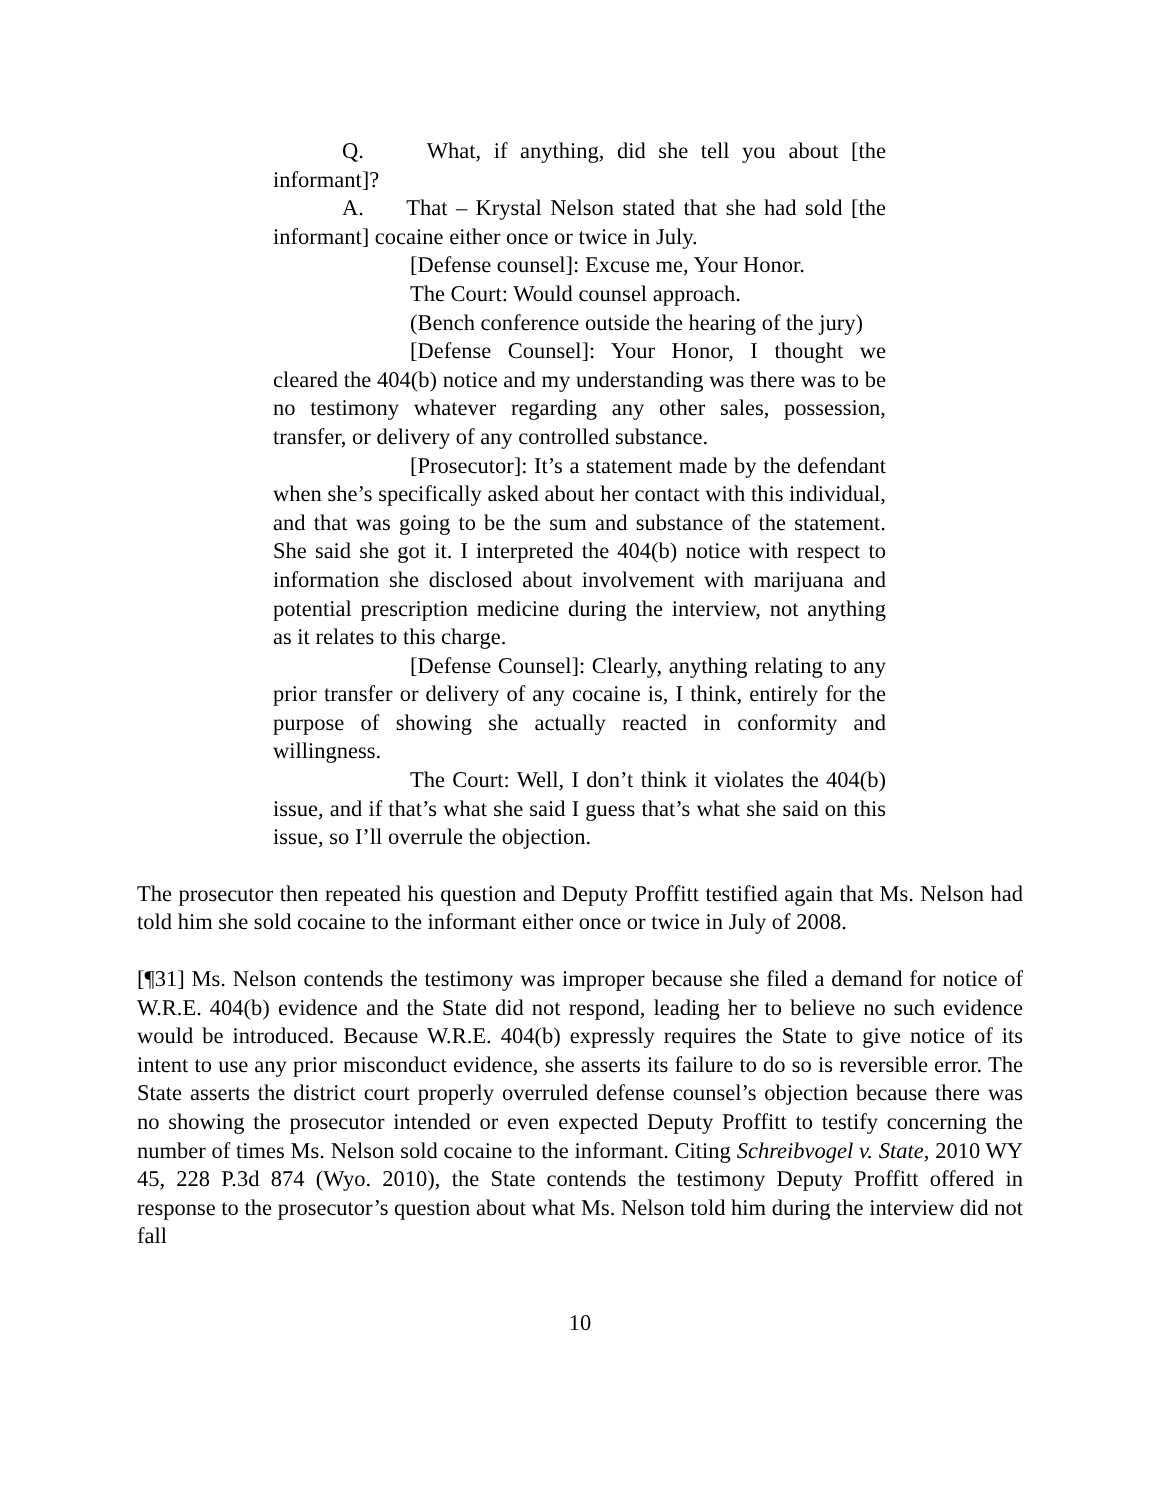Q. What, if anything, did she tell you about [the informant]?
A. That – Krystal Nelson stated that she had sold [the informant] cocaine either once or twice in July.
[Defense counsel]: Excuse me, Your Honor.
The Court: Would counsel approach.
(Bench conference outside the hearing of the jury)
[Defense Counsel]: Your Honor, I thought we cleared the 404(b) notice and my understanding was there was to be no testimony whatever regarding any other sales, possession, transfer, or delivery of any controlled substance.
[Prosecutor]: It’s a statement made by the defendant when she’s specifically asked about her contact with this individual, and that was going to be the sum and substance of the statement. She said she got it. I interpreted the 404(b) notice with respect to information she disclosed about involvement with marijuana and potential prescription medicine during the interview, not anything as it relates to this charge.
[Defense Counsel]: Clearly, anything relating to any prior transfer or delivery of any cocaine is, I think, entirely for the purpose of showing she actually reacted in conformity and willingness.
The Court: Well, I don’t think it violates the 404(b) issue, and if that’s what she said I guess that’s what she said on this issue, so I’ll overrule the objection.
The prosecutor then repeated his question and Deputy Proffitt testified again that Ms. Nelson had told him she sold cocaine to the informant either once or twice in July of 2008.
[¶31] Ms. Nelson contends the testimony was improper because she filed a demand for notice of W.R.E. 404(b) evidence and the State did not respond, leading her to believe no such evidence would be introduced. Because W.R.E. 404(b) expressly requires the State to give notice of its intent to use any prior misconduct evidence, she asserts its failure to do so is reversible error. The State asserts the district court properly overruled defense counsel’s objection because there was no showing the prosecutor intended or even expected Deputy Proffitt to testify concerning the number of times Ms. Nelson sold cocaine to the informant. Citing Schreibvogel v. State, 2010 WY 45, 228 P.3d 874 (Wyo. 2010), the State contends the testimony Deputy Proffitt offered in response to the prosecutor’s question about what Ms. Nelson told him during the interview did not fall
10